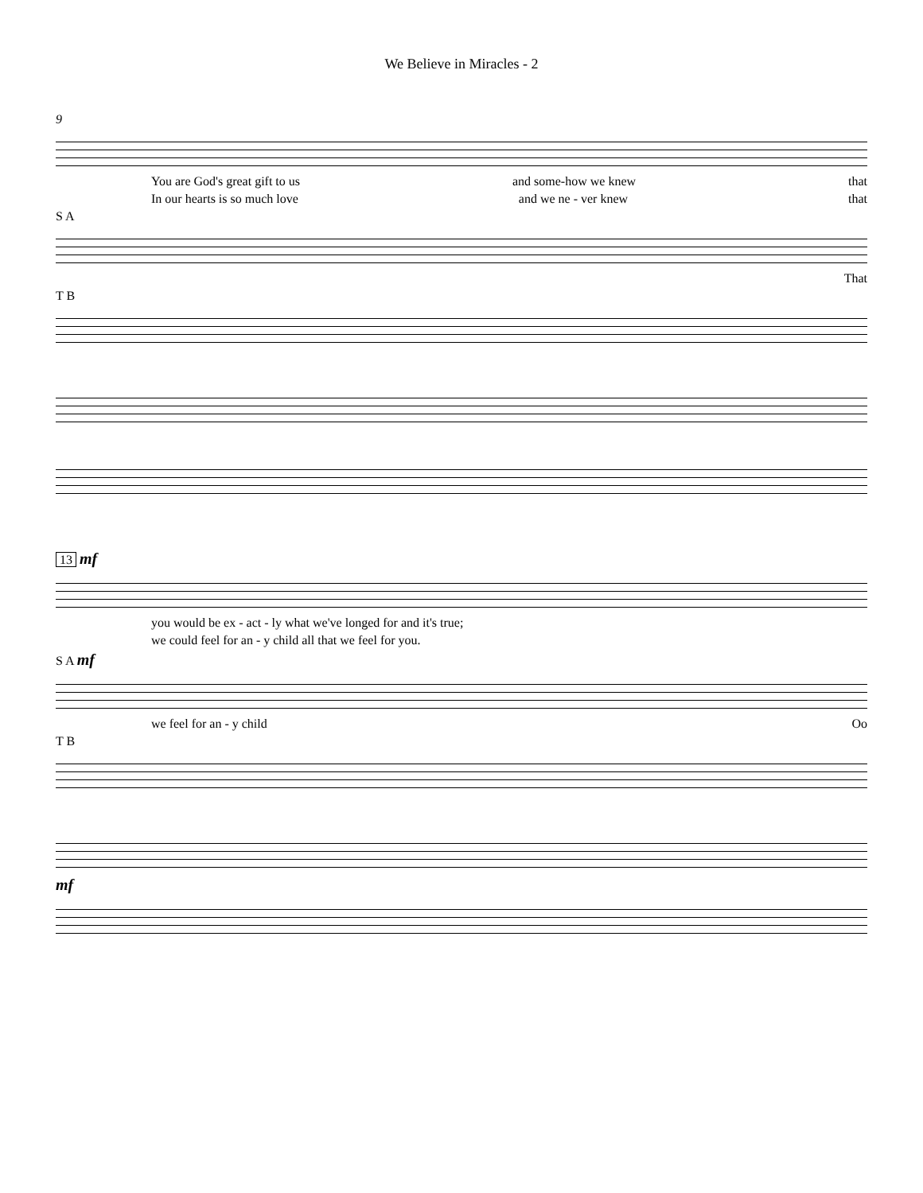We Believe in Miracles - 2
9
You are God's great gift to us and some-how we knew that
In our hearts is so much love and we ne - ver knew that
S A
That
T B
13 mf
you would be ex - act - ly what we've longed for and it's true;
we could feel for an - y child all that we feel for you.
S A mf
we feel for an - y child Oo
T B
mf